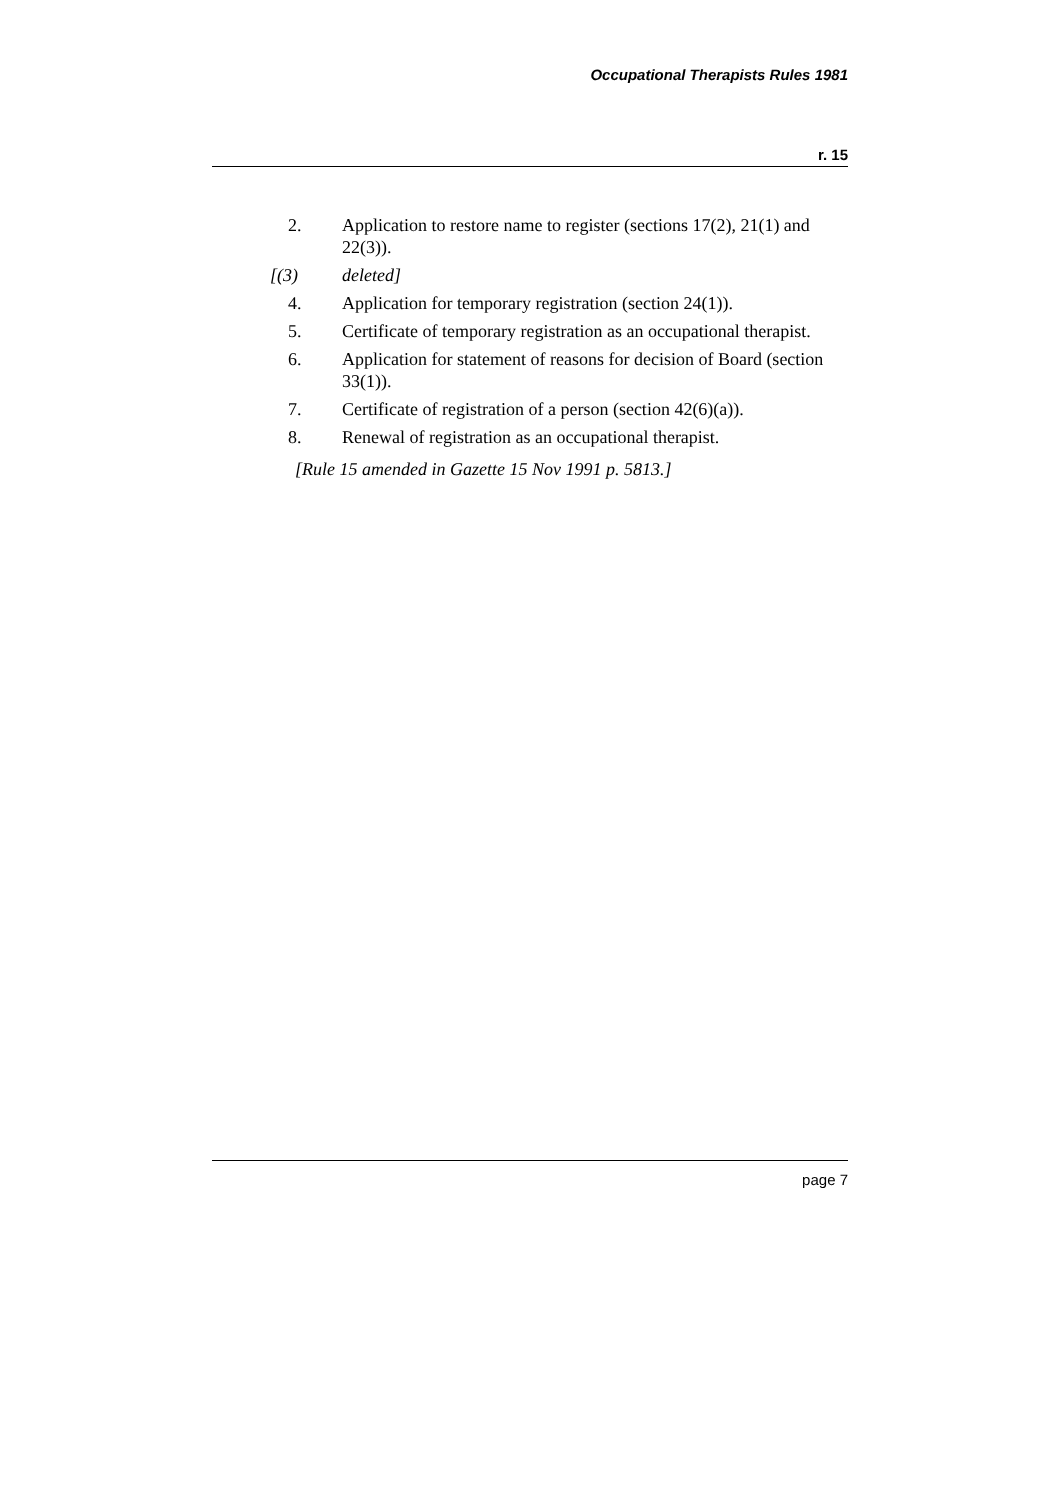Occupational Therapists Rules 1981
r. 15
2. Application to restore name to register (sections 17(2), 21(1) and 22(3)).
[(3) deleted]
4. Application for temporary registration (section 24(1)).
5. Certificate of temporary registration as an occupational therapist.
6. Application for statement of reasons for decision of Board (section 33(1)).
7. Certificate of registration of a person (section 42(6)(a)).
8. Renewal of registration as an occupational therapist.
[Rule 15 amended in Gazette 15 Nov 1991 p. 5813.]
page 7